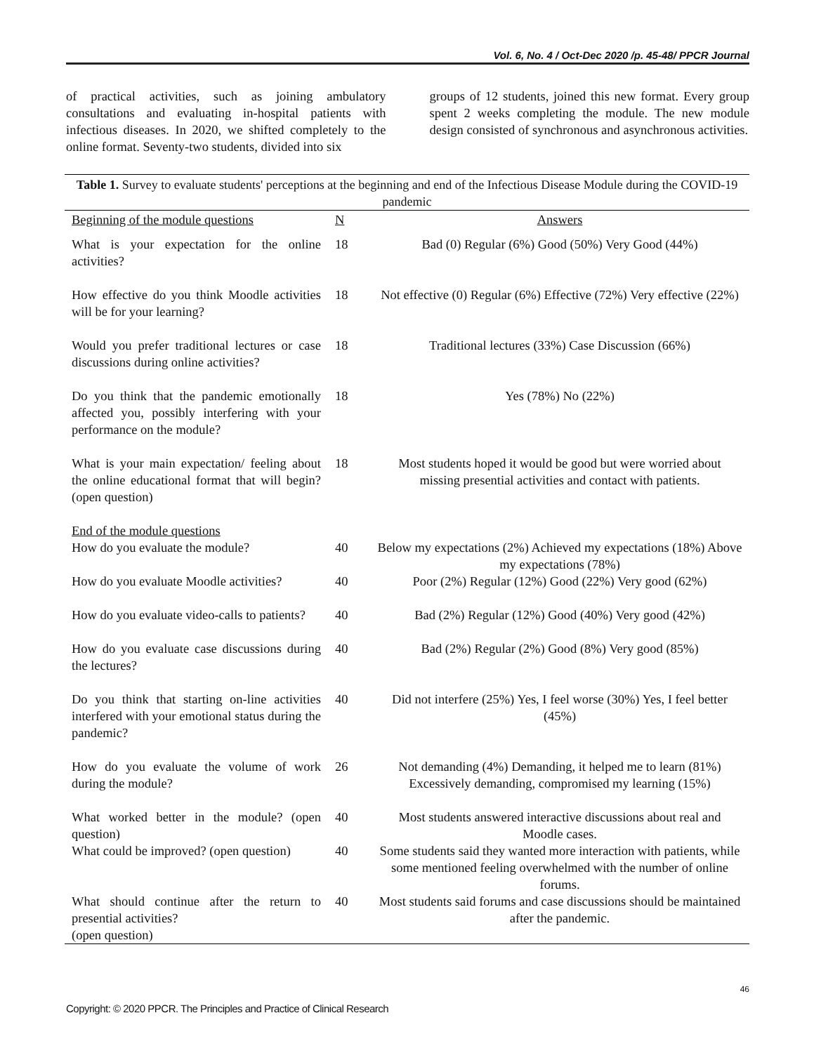Vol. 6, No. 4 / Oct-Dec 2020 /p. 45-48/ PPCR Journal
of practical activities, such as joining ambulatory consultations and evaluating in-hospital patients with infectious diseases. In 2020, we shifted completely to the online format. Seventy-two students, divided into six
groups of 12 students, joined this new format. Every group spent 2 weeks completing the module. The new module design consisted of synchronous and asynchronous activities.
Table 1. Survey to evaluate students' perceptions at the beginning and end of the Infectious Disease Module during the COVID-19 pandemic
| Beginning of the module questions | N | Answers |
| --- | --- | --- |
| What is your expectation for the online activities? | 18 | Bad (0) Regular (6%) Good (50%) Very Good (44%) |
| How effective do you think Moodle activities will be for your learning? | 18 | Not effective (0) Regular (6%) Effective (72%) Very effective (22%) |
| Would you prefer traditional lectures or case discussions during online activities? | 18 | Traditional lectures (33%) Case Discussion (66%) |
| Do you think that the pandemic emotionally affected you, possibly interfering with your performance on the module? | 18 | Yes (78%) No (22%) |
| What is your main expectation/ feeling about the online educational format that will begin? (open question) | 18 | Most students hoped it would be good but were worried about missing presential activities and contact with patients. |
| End of the module questions | | |
| How do you evaluate the module? | 40 | Below my expectations (2%) Achieved my expectations (18%) Above my expectations (78%) |
| How do you evaluate Moodle activities? | 40 | Poor (2%) Regular (12%) Good (22%) Very good (62%) |
| How do you evaluate video-calls to patients? | 40 | Bad (2%) Regular (12%) Good (40%) Very good (42%) |
| How do you evaluate case discussions during the lectures? | 40 | Bad (2%) Regular (2%) Good (8%) Very good (85%) |
| Do you think that starting on-line activities interfered with your emotional status during the pandemic? | 40 | Did not interfere (25%) Yes, I feel worse (30%) Yes, I feel better (45%) |
| How do you evaluate the volume of work during the module? | 26 | Not demanding (4%) Demanding, it helped me to learn (81%) Excessively demanding, compromised my learning (15%) |
| What worked better in the module? (open question) | 40 | Most students answered interactive discussions about real and Moodle cases. |
| What could be improved? (open question) | 40 | Some students said they wanted more interaction with patients, while some mentioned feeling overwhelmed with the number of online forums. |
| What should continue after the return to presential activities? (open question) | 40 | Most students said forums and case discussions should be maintained after the pandemic. |
46
Copyright: © 2020 PPCR. The Principles and Practice of Clinical Research